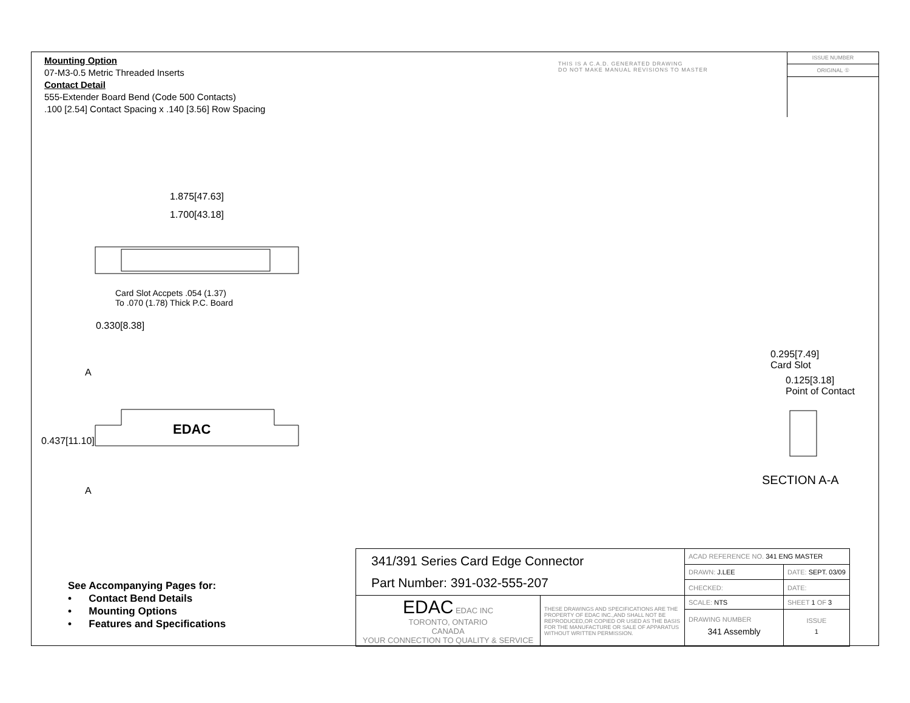Mounting Option
07-M3-0.5 Metric Threaded Inserts
Contact Detail
555-Extender Board Bend (Code 500 Contacts)
.100 [2.54] Contact Spacing x .140 [3.56] Row Spacing
THIS IS A C.A.D. GENERATED DRAWING
DO NOT MAKE MANUAL REVISIONS TO MASTER
ISSUE NUMBER
ORIGINAL ①
1.875[47.63]
1.700[43.18]
Card Slot Accpets .054 (1.37)
To .070 (1.78) Thick P.C. Board
0.330[8.38]
A
EDAC
0.437[11.10]
A
0.295[7.49]
Card Slot
0.125[3.18]
Point of Contact
SECTION A-A
See Accompanying Pages for:
• Contact Bend Details
• Mounting Options
• Features and Specifications
| 341/391 Series Card Edge Connector Part Number: 391-032-555-207 | | ACAD REFERENCE NO. 341 ENG MASTER | |
| | | DRAWN: J.LEE | DATE: SEPT. 03/09 |
| | | CHECKED: | DATE: |
| EDAC EDAC INC TORONTO, ONTARIO CANADA YOUR CONNECTION TO QUALITY & SERVICE | THESE DRAWINGS AND SPECIFICATIONS ARE THE PROPERTY OF EDAC INC.,AND SHALL NOT BE REPRODUCED,OR COPIED OR USED AS THE BASIS FOR THE MANUFACTURE OR SALE OF APPARATUS WITHOUT WRITTEN PERMISSION. | SCALE: NTS | SHEET 1 OF 3 |
| | | DRAWING NUMBER 341 Assembly | ISSUE 1 |